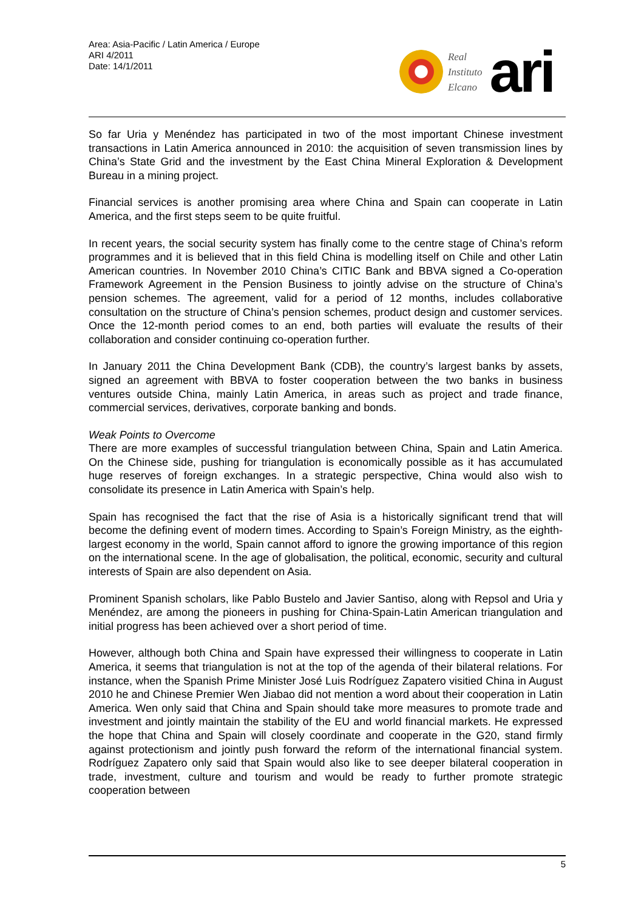Area: Asia-Pacific / Latin America / Europe
ARI 4/2011
Date: 14/1/2011
Real
Instituto
Elcano
ari
So far Uria y Menéndez has participated in two of the most important Chinese investment transactions in Latin America announced in 2010: the acquisition of seven transmission lines by China’s State Grid and the investment by the East China Mineral Exploration & Development Bureau in a mining project.
Financial services is another promising area where China and Spain can cooperate in Latin America, and the first steps seem to be quite fruitful.
In recent years, the social security system has finally come to the centre stage of China’s reform programmes and it is believed that in this field China is modelling itself on Chile and other Latin American countries. In November 2010 China’s CITIC Bank and BBVA signed a Co-operation Framework Agreement in the Pension Business to jointly advise on the structure of China’s pension schemes. The agreement, valid for a period of 12 months, includes collaborative consultation on the structure of China’s pension schemes, product design and customer services. Once the 12-month period comes to an end, both parties will evaluate the results of their collaboration and consider continuing co-operation further.
In January 2011 the China Development Bank (CDB), the country’s largest banks by assets, signed an agreement with BBVA to foster cooperation between the two banks in business ventures outside China, mainly Latin America, in areas such as project and trade finance, commercial services, derivatives, corporate banking and bonds.
Weak Points to Overcome
There are more examples of successful triangulation between China, Spain and Latin America. On the Chinese side, pushing for triangulation is economically possible as it has accumulated huge reserves of foreign exchanges. In a strategic perspective, China would also wish to consolidate its presence in Latin America with Spain’s help.
Spain has recognised the fact that the rise of Asia is a historically significant trend that will become the defining event of modern times. According to Spain’s Foreign Ministry, as the eighth-largest economy in the world, Spain cannot afford to ignore the growing importance of this region on the international scene. In the age of globalisation, the political, economic, security and cultural interests of Spain are also dependent on Asia.
Prominent Spanish scholars, like Pablo Bustelo and Javier Santiso, along with Repsol and Uria y Menéndez, are among the pioneers in pushing for China-Spain-Latin American triangulation and initial progress has been achieved over a short period of time.
However, although both China and Spain have expressed their willingness to cooperate in Latin America, it seems that triangulation is not at the top of the agenda of their bilateral relations. For instance, when the Spanish Prime Minister José Luis Rodríguez Zapatero visitied China in August 2010 he and Chinese Premier Wen Jiabao did not mention a word about their cooperation in Latin America. Wen only said that China and Spain should take more measures to promote trade and investment and jointly maintain the stability of the EU and world financial markets. He expressed the hope that China and Spain will closely coordinate and cooperate in the G20, stand firmly against protectionism and jointly push forward the reform of the international financial system. Rodríguez Zapatero only said that Spain would also like to see deeper bilateral cooperation in trade, investment, culture and tourism and would be ready to further promote strategic cooperation between
5